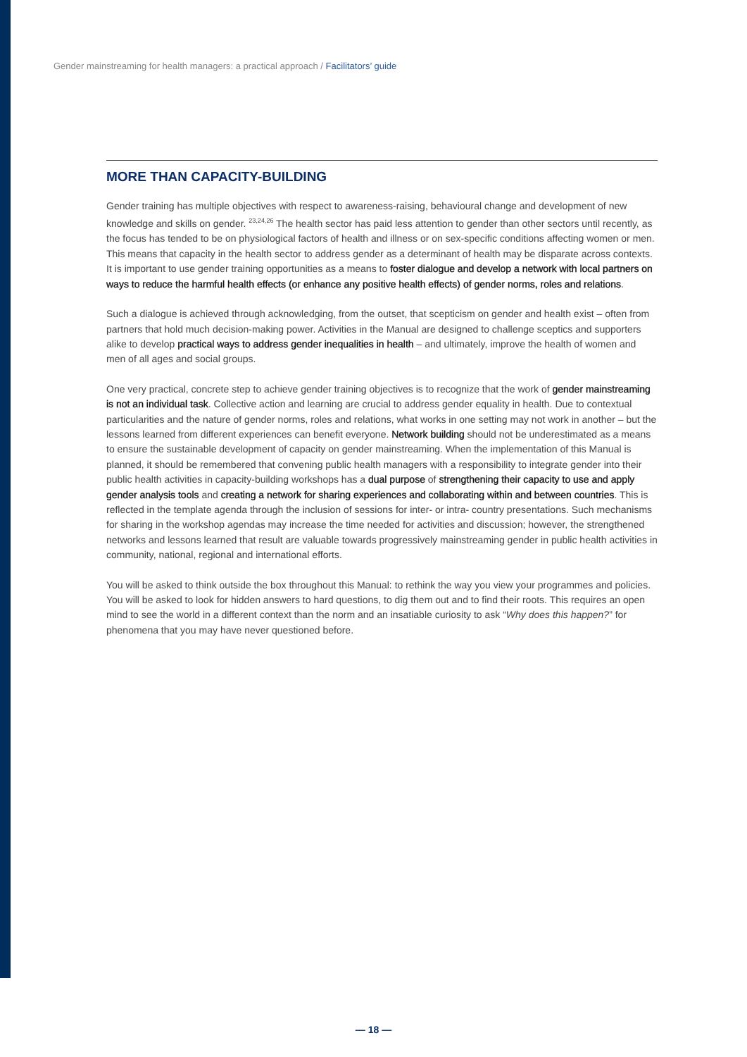Gender mainstreaming for health managers: a practical approach / Facilitators’ guide
MORE THAN CAPACITY-BUILDING
Gender training has multiple objectives with respect to awareness-raising, behavioural change and development of new knowledge and skills on gender. <sup>23,24,26</sup> The health sector has paid less attention to gender than other sectors until recently, as the focus has tended to be on physiological factors of health and illness or on sex-specific conditions affecting women or men. This means that capacity in the health sector to address gender as a determinant of health may be disparate across contexts. It is important to use gender training opportunities as a means to foster dialogue and develop a network with local partners on ways to reduce the harmful health effects (or enhance any positive health effects) of gender norms, roles and relations.
Such a dialogue is achieved through acknowledging, from the outset, that scepticism on gender and health exist – often from partners that hold much decision-making power. Activities in the Manual are designed to challenge sceptics and supporters alike to develop practical ways to address gender inequalities in health – and ultimately, improve the health of women and men of all ages and social groups.
One very practical, concrete step to achieve gender training objectives is to recognize that the work of gender mainstreaming is not an individual task. Collective action and learning are crucial to address gender equality in health. Due to contextual particularities and the nature of gender norms, roles and relations, what works in one setting may not work in another – but the lessons learned from different experiences can benefit everyone. Network building should not be underestimated as a means to ensure the sustainable development of capacity on gender mainstreaming. When the implementation of this Manual is planned, it should be remembered that convening public health managers with a responsibility to integrate gender into their public health activities in capacity-building workshops has a dual purpose of strengthening their capacity to use and apply gender analysis tools and creating a network for sharing experiences and collaborating within and between countries. This is reflected in the template agenda through the inclusion of sessions for inter- or intra- country presentations. Such mechanisms for sharing in the workshop agendas may increase the time needed for activities and discussion; however, the strengthened networks and lessons learned that result are valuable towards progressively mainstreaming gender in public health activities in community, national, regional and international efforts.
You will be asked to think outside the box throughout this Manual: to rethink the way you view your programmes and policies. You will be asked to look for hidden answers to hard questions, to dig them out and to find their roots. This requires an open mind to see the world in a different context than the norm and an insatiable curiosity to ask “Why does this happen?” for phenomena that you may have never questioned before.
— 18 —